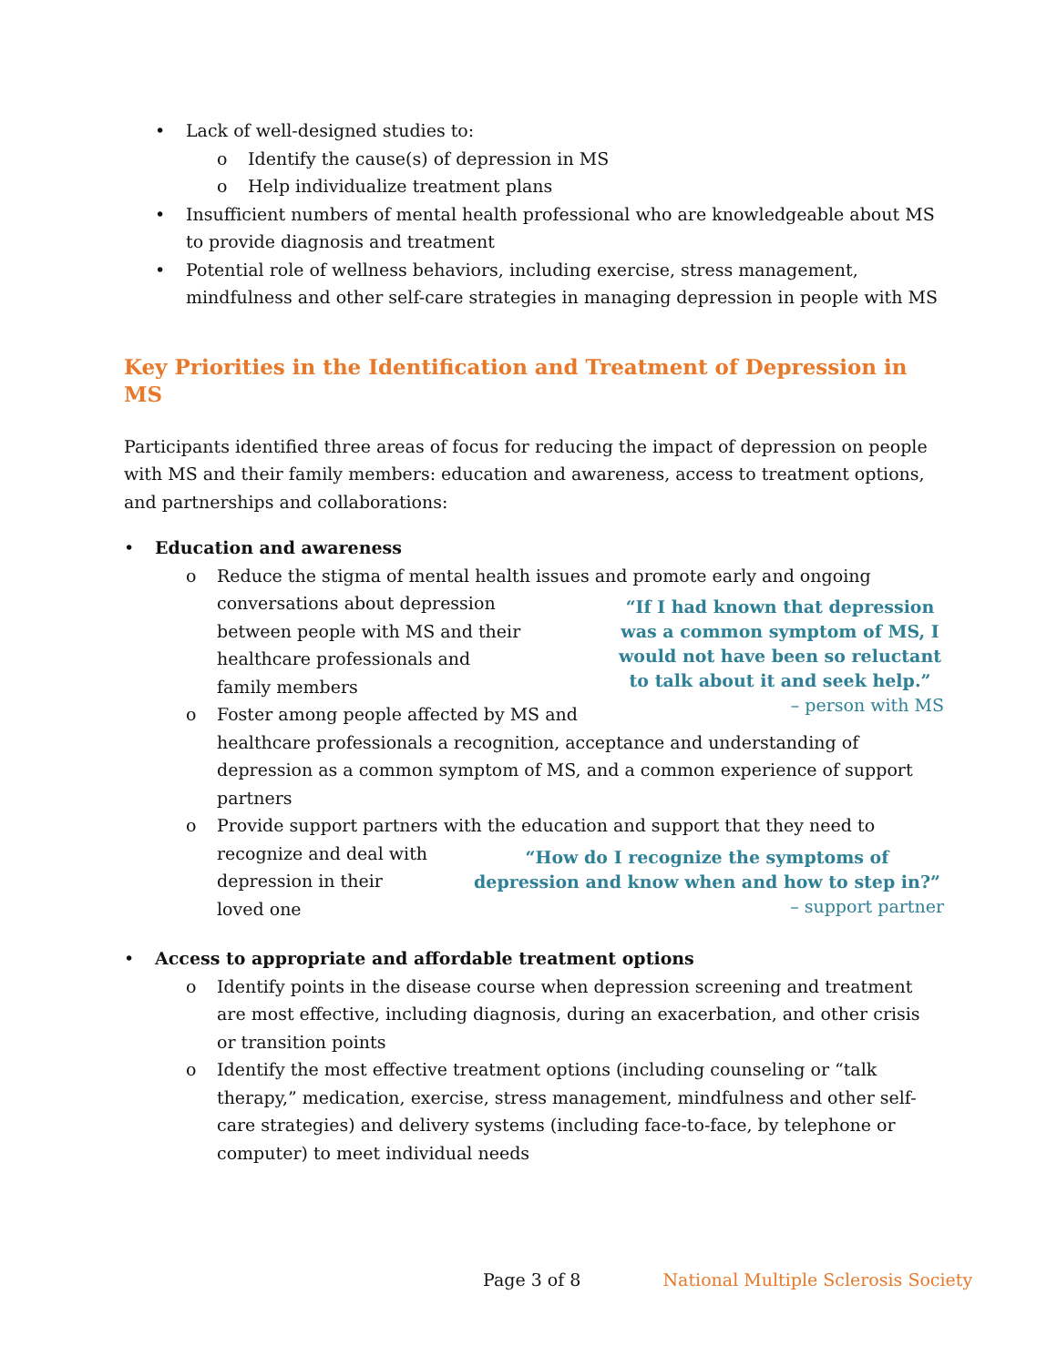• Lack of well-designed studies to:
o Identify the cause(s) of depression in MS
o Help individualize treatment plans
• Insufficient numbers of mental health professional who are knowledgeable about MS to provide diagnosis and treatment
• Potential role of wellness behaviors, including exercise, stress management, mindfulness and other self-care strategies in managing depression in people with MS
Key Priorities in the Identification and Treatment of Depression in MS
Participants identified three areas of focus for reducing the impact of depression on people with MS and their family members: education and awareness, access to treatment options, and partnerships and collaborations:
• Education and awareness
o Reduce the stigma of mental health issues and promote early and ongoing
“If I had known that depression was a common symptom of MS, I would not have been so reluctant to talk about it and seek help.”
– person with MS
conversations about depression
between people with MS and their
healthcare professionals and
family members
o Foster among people affected by MS and healthcare professionals a recognition, acceptance and understanding of depression as a common symptom of MS, and a common experience of support partners
o Provide support partners with the education and support that they need to
“How do I recognize the symptoms of depression and know when and how to step in?”
– support partner
recognize and deal with
depression in their
loved one
• Access to appropriate and affordable treatment options
o Identify points in the disease course when depression screening and treatment are most effective, including diagnosis, during an exacerbation, and other crisis or transition points
o Identify the most effective treatment options (including counseling or “talk therapy,” medication, exercise, stress management, mindfulness and other self-care strategies) and delivery systems (including face-to-face, by telephone or computer) to meet individual needs
Page 3 of 8 National Multiple Sclerosis Society